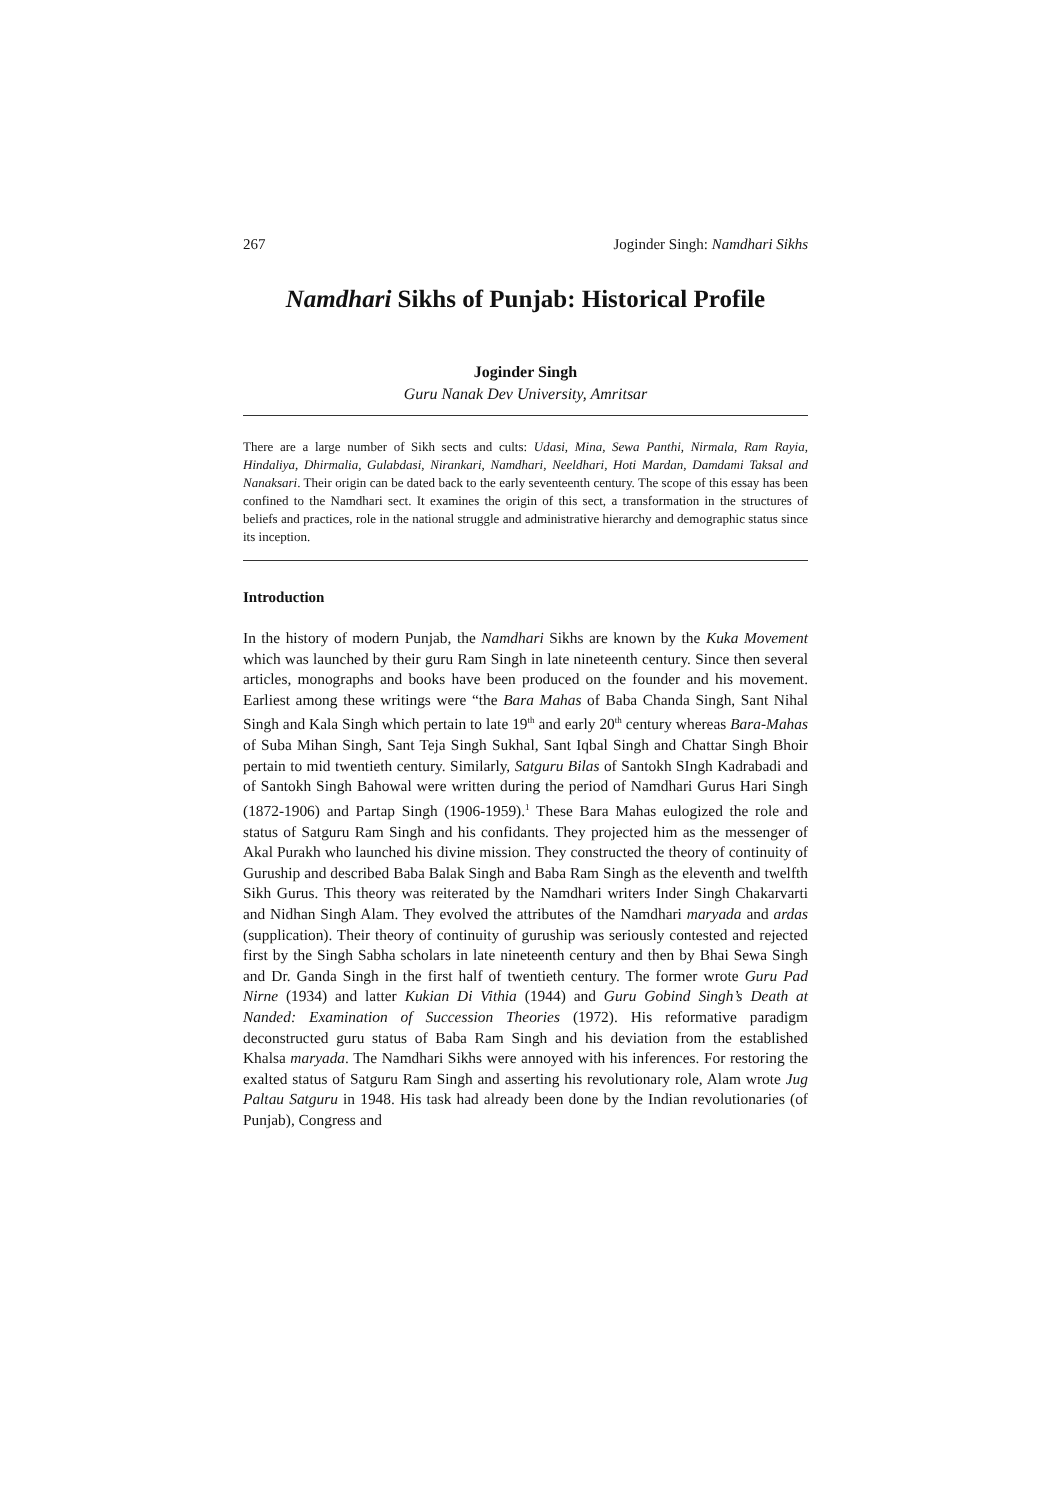267 Joginder Singh: Namdhari Sikhs
Namdhari Sikhs of Punjab: Historical Profile
Joginder Singh
Guru Nanak Dev University, Amritsar
There are a large number of Sikh sects and cults: Udasi, Mina, Sewa Panthi, Nirmala, Ram Rayia, Hindaliya, Dhirmalia, Gulabdasi, Nirankari, Namdhari, Neeldhari, Hoti Mardan, Damdami Taksal and Nanaksari. Their origin can be dated back to the early seventeenth century. The scope of this essay has been confined to the Namdhari sect. It examines the origin of this sect, a transformation in the structures of beliefs and practices, role in the national struggle and administrative hierarchy and demographic status since its inception.
Introduction
In the history of modern Punjab, the Namdhari Sikhs are known by the Kuka Movement which was launched by their guru Ram Singh in late nineteenth century. Since then several articles, monographs and books have been produced on the founder and his movement. Earliest among these writings were “the Bara Mahas of Baba Chanda Singh, Sant Nihal Singh and Kala Singh which pertain to late 19<sup>th</sup> and early 20<sup>th</sup> century whereas Bara-Mahas of Suba Mihan Singh, Sant Teja Singh Sukhal, Sant Iqbal Singh and Chattar Singh Bhoir pertain to mid twentieth century. Similarly, Satguru Bilas of Santokh SIngh Kadrabadi and of Santokh Singh Bahowal were written during the period of Namdhari Gurus Hari Singh (1872-1906) and Partap Singh (1906-1959).<sup>1</sup> These Bara Mahas eulogized the role and status of Satguru Ram Singh and his confidants. They projected him as the messenger of Akal Purakh who launched his divine mission. They constructed the theory of continuity of Guruship and described Baba Balak Singh and Baba Ram Singh as the eleventh and twelfth Sikh Gurus. This theory was reiterated by the Namdhari writers Inder Singh Chakarvarti and Nidhan Singh Alam. They evolved the attributes of the Namdhari maryada and ardas (supplication). Their theory of continuity of guruship was seriously contested and rejected first by the Singh Sabha scholars in late nineteenth century and then by Bhai Sewa Singh and Dr. Ganda Singh in the first half of twentieth century. The former wrote Guru Pad Nirne (1934) and latter Kukian Di Vithia (1944) and Guru Gobind Singh’s Death at Nanded: Examination of Succession Theories (1972). His reformative paradigm deconstructed guru status of Baba Ram Singh and his deviation from the established Khalsa maryada. The Namdhari Sikhs were annoyed with his inferences. For restoring the exalted status of Satguru Ram Singh and asserting his revolutionary role, Alam wrote Jug Paltau Satguru in 1948. His task had already been done by the Indian revolutionaries (of Punjab), Congress and